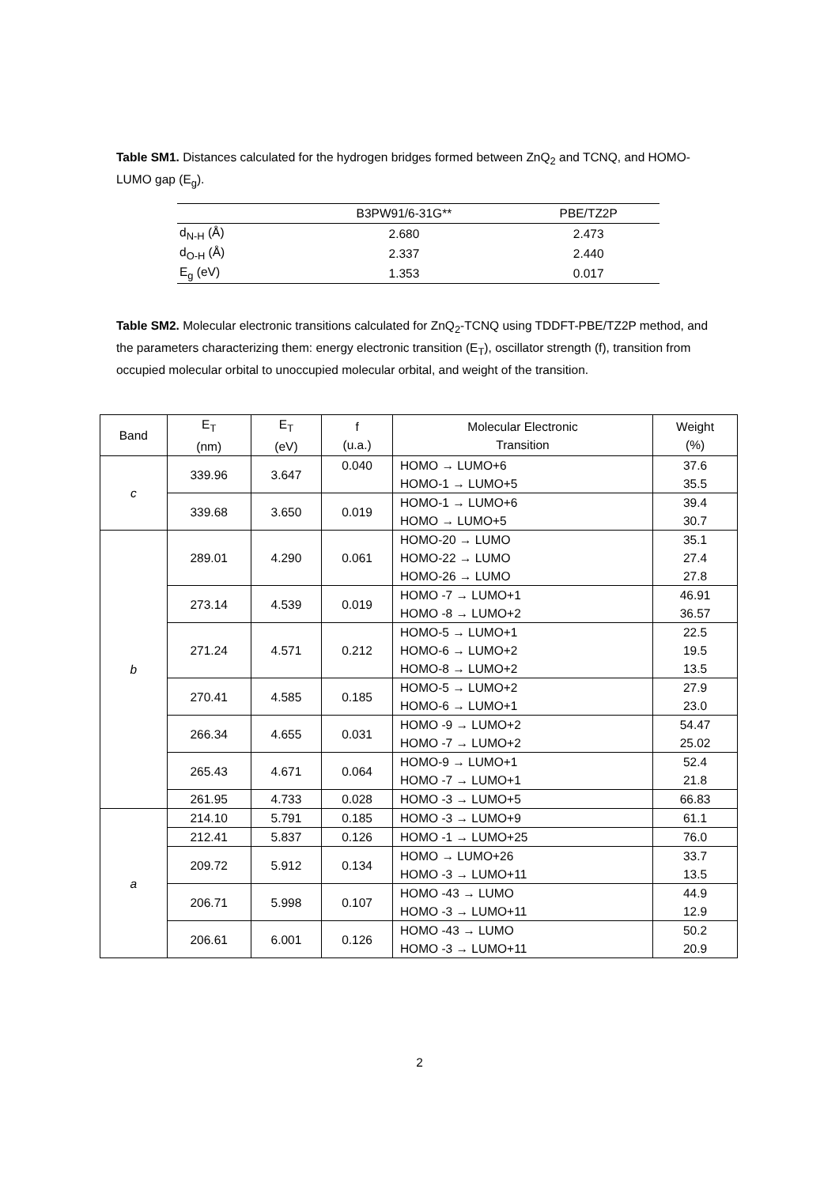Table SM1. Distances calculated for the hydrogen bridges formed between ZnQ<sub>2</sub> and TCNQ, and HOMO-LUMO gap (E<sub>g</sub>).
| | B3PW91/6-31G** | PBE/TZ2P |
| --- | --- | --- |
| d<sub>N-H</sub> (Å) | 2.680 | 2.473 |
| d<sub>O-H</sub> (Å) | 2.337 | 2.440 |
| E<sub>g</sub> (eV) | 1.353 | 0.017 |
Table SM2. Molecular electronic transitions calculated for ZnQ<sub>2</sub>-TCNQ using TDDFT-PBE/TZ2P method, and the parameters characterizing them: energy electronic transition (E<sub>T</sub>), oscillator strength (f), transition from occupied molecular orbital to unoccupied molecular orbital, and weight of the transition.
| Band | E<sub>T</sub> (nm) | E<sub>T</sub> (eV) | f (u.a.) | Molecular Electronic Transition | Weight (%) |
| --- | --- | --- | --- | --- | --- |
| c | 339.96 | 3.647 | 0.040 | HOMO → LUMO+6 HOMO-1 → LUMO+5 | 37.6 35.5 |
| | 339.68 | 3.650 | 0.019 | HOMO-1 → LUMO+6 HOMO → LUMO+5 | 39.4 30.7 |
| b | 289.01 | 4.290 | 0.061 | HOMO-20 → LUMO HOMO-22 → LUMO HOMO-26 → LUMO | 35.1 27.4 27.8 |
| | 273.14 | 4.539 | 0.019 | HOMO -7 → LUMO+1 HOMO -8 → LUMO+2 | 46.91 36.57 |
| | 271.24 | 4.571 | 0.212 | HOMO-5 → LUMO+1 HOMO-6 → LUMO+2 HOMO-8 → LUMO+2 | 22.5 19.5 13.5 |
| | 270.41 | 4.585 | 0.185 | HOMO-5 → LUMO+2 HOMO-6 → LUMO+1 | 27.9 23.0 |
| | 266.34 | 4.655 | 0.031 | HOMO -9 → LUMO+2 HOMO -7 → LUMO+2 | 54.47 25.02 |
| | 265.43 | 4.671 | 0.064 | HOMO-9 → LUMO+1 HOMO -7 → LUMO+1 | 52.4 21.8 |
| | 261.95 | 4.733 | 0.028 | HOMO -3 → LUMO+5 | 66.83 |
| a | 214.10 | 5.791 | 0.185 | HOMO -3 → LUMO+9 | 61.1 |
| | 212.41 | 5.837 | 0.126 | HOMO -1 → LUMO+25 | 76.0 |
| | 209.72 | 5.912 | 0.134 | HOMO → LUMO+26 HOMO -3 → LUMO+11 | 33.7 13.5 |
| | 206.71 | 5.998 | 0.107 | HOMO -43 → LUMO HOMO -3 → LUMO+11 | 44.9 12.9 |
| | 206.61 | 6.001 | 0.126 | HOMO -43 → LUMO HOMO -3 → LUMO+11 | 50.2 20.9 |
2